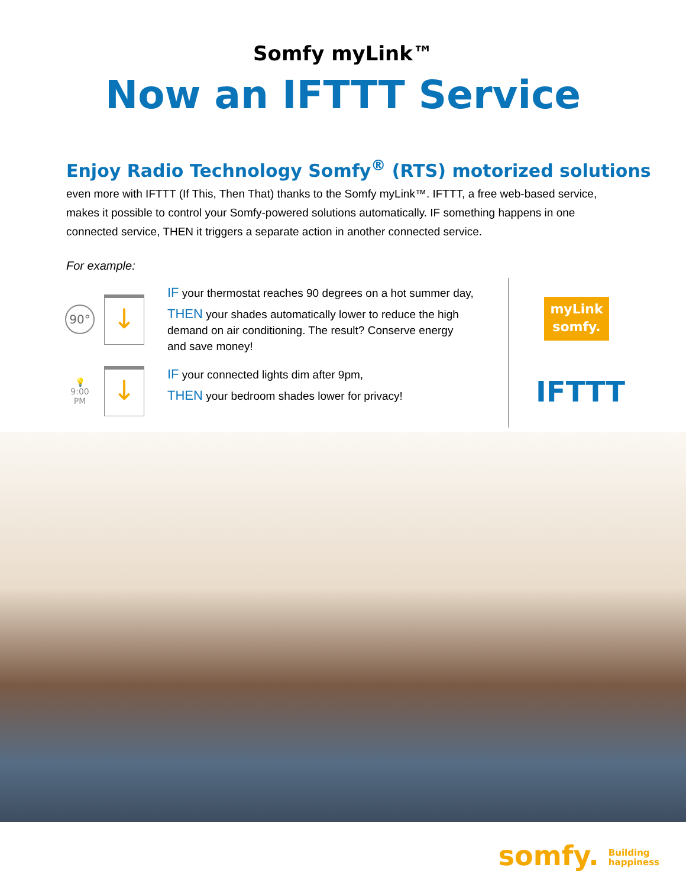Somfy myLink™
Now an IFTTT Service
Enjoy Radio Technology Somfy<sup>®</sup> (RTS) motorized solutions
even more with IFTTT (If This, Then That) thanks to the Somfy myLink™. IFTTT, a free web-based service, makes it possible to control your Somfy-powered solutions automatically. IF something happens in one connected service, THEN it triggers a separate action in another connected service.
For example:
90°
↓
IF your thermostat reaches 90 degrees on a hot summer day,
THEN your shades automatically lower to reduce the high demand on air conditioning. The result? Conserve energy and save money!
💡
9:00
PM
↓
IF your connected lights dim after 9pm,
THEN your bedroom shades lower for privacy!
myLink
somfy.
IFTTT
somfy. Building
happiness